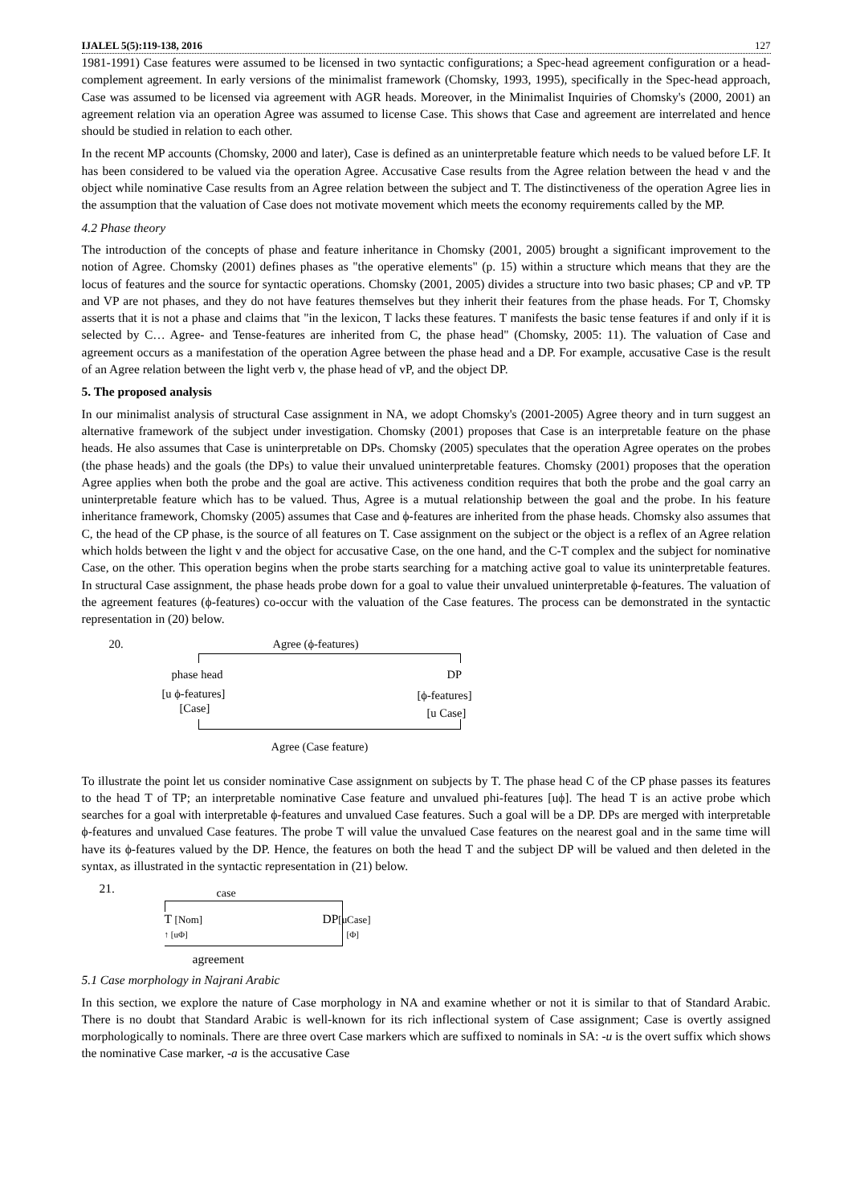IJALEL 5(5):119-138, 2016 127
1981-1991) Case features were assumed to be licensed in two syntactic configurations; a Spec-head agreement configuration or a head-complement agreement. In early versions of the minimalist framework (Chomsky, 1993, 1995), specifically in the Spec-head approach, Case was assumed to be licensed via agreement with AGR heads. Moreover, in the Minimalist Inquiries of Chomsky's (2000, 2001) an agreement relation via an operation Agree was assumed to license Case. This shows that Case and agreement are interrelated and hence should be studied in relation to each other.
In the recent MP accounts (Chomsky, 2000 and later), Case is defined as an uninterpretable feature which needs to be valued before LF. It has been considered to be valued via the operation Agree. Accusative Case results from the Agree relation between the head v and the object while nominative Case results from an Agree relation between the subject and T. The distinctiveness of the operation Agree lies in the assumption that the valuation of Case does not motivate movement which meets the economy requirements called by the MP.
4.2 Phase theory
The introduction of the concepts of phase and feature inheritance in Chomsky (2001, 2005) brought a significant improvement to the notion of Agree. Chomsky (2001) defines phases as "the operative elements" (p. 15) within a structure which means that they are the locus of features and the source for syntactic operations. Chomsky (2001, 2005) divides a structure into two basic phases; CP and vP. TP and VP are not phases, and they do not have features themselves but they inherit their features from the phase heads. For T, Chomsky asserts that it is not a phase and claims that "in the lexicon, T lacks these features. T manifests the basic tense features if and only if it is selected by C… Agree- and Tense-features are inherited from C, the phase head" (Chomsky, 2005: 11). The valuation of Case and agreement occurs as a manifestation of the operation Agree between the phase head and a DP. For example, accusative Case is the result of an Agree relation between the light verb v, the phase head of vP, and the object DP.
5. The proposed analysis
In our minimalist analysis of structural Case assignment in NA, we adopt Chomsky's (2001-2005) Agree theory and in turn suggest an alternative framework of the subject under investigation. Chomsky (2001) proposes that Case is an interpretable feature on the phase heads. He also assumes that Case is uninterpretable on DPs. Chomsky (2005) speculates that the operation Agree operates on the probes (the phase heads) and the goals (the DPs) to value their unvalued uninterpretable features. Chomsky (2001) proposes that the operation Agree applies when both the probe and the goal are active. This activeness condition requires that both the probe and the goal carry an uninterpretable feature which has to be valued. Thus, Agree is a mutual relationship between the goal and the probe. In his feature inheritance framework, Chomsky (2005) assumes that Case and ϕ-features are inherited from the phase heads. Chomsky also assumes that C, the head of the CP phase, is the source of all features on T. Case assignment on the subject or the object is a reflex of an Agree relation which holds between the light v and the object for accusative Case, on the one hand, and the C-T complex and the subject for nominative Case, on the other. This operation begins when the probe starts searching for a matching active goal to value its uninterpretable features. In structural Case assignment, the phase heads probe down for a goal to value their unvalued uninterpretable ϕ-features. The valuation of the agreement features (ϕ-features) co-occur with the valuation of the Case features. The process can be demonstrated in the syntactic representation in (20) below.
20. Agree (ϕ-features)
phase head DP
[u ϕ-features]
[Case]
[ϕ-features]
[u Case]
Agree (Case feature)
To illustrate the point let us consider nominative Case assignment on subjects by T. The phase head C of the CP phase passes its features to the head T of TP; an interpretable nominative Case feature and unvalued phi-features [uϕ]. The head T is an active probe which searches for a goal with interpretable ϕ-features and unvalued Case features. Such a goal will be a DP. DPs are merged with interpretable ϕ-features and unvalued Case features. The probe T will value the unvalued Case features on the nearest goal and in the same time will have its ϕ-features valued by the DP. Hence, the features on both the head T and the subject DP will be valued and then deleted in the syntax, as illustrated in the syntactic representation in (21) below.
21. case
T [Nom] DP[uCase]
↑ [uΦ] [Φ]
agreement
5.1 Case morphology in Najrani Arabic
In this section, we explore the nature of Case morphology in NA and examine whether or not it is similar to that of Standard Arabic. There is no doubt that Standard Arabic is well-known for its rich inflectional system of Case assignment; Case is overtly assigned morphologically to nominals. There are three overt Case markers which are suffixed to nominals in SA: -u is the overt suffix which shows the nominative Case marker, -a is the accusative Case